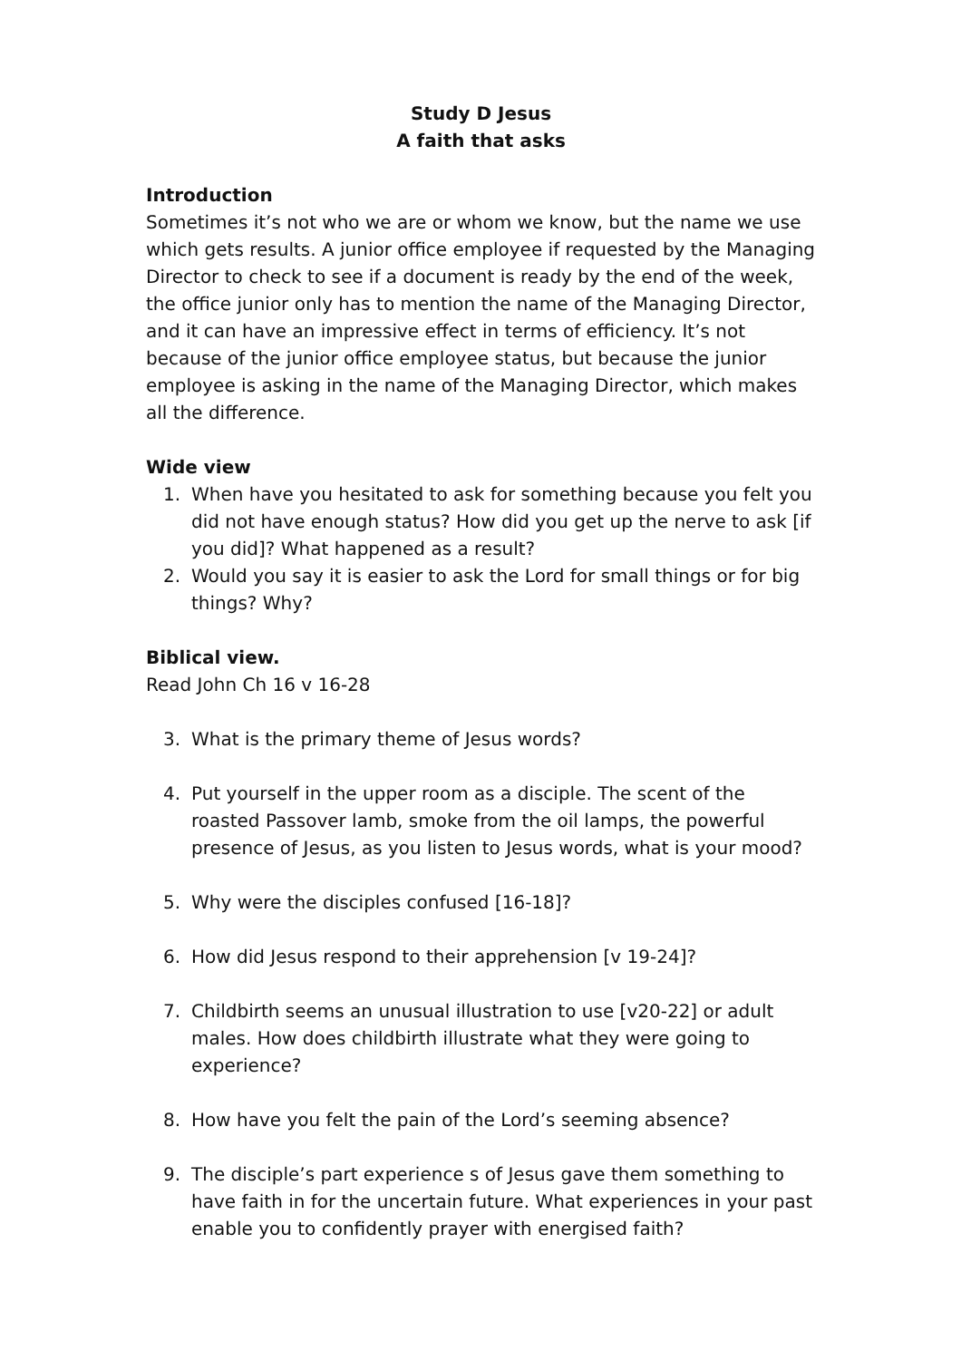Study D Jesus
A faith that asks
Introduction
Sometimes it’s not who we are or whom we know, but the name we use which gets results. A junior office employee if requested by the Managing Director to check to see if a document is ready by the end of the week, the office junior only has to mention the name of the Managing Director, and it can have an impressive effect in terms of efficiency. It’s not because of the junior office employee status, but because the junior employee is asking in the name of the Managing Director, which makes all the difference.
Wide view
1. When have you hesitated to ask for something because you felt you did not have enough status? How did you get up the nerve to ask [if you did]? What happened as a result?
2. Would you say it is easier to ask the Lord for small things or for big things? Why?
Biblical view.
Read John Ch 16 v 16-28
3. What is the primary theme of Jesus words?
4. Put yourself in the upper room as a disciple. The scent of the roasted Passover lamb, smoke from the oil lamps, the powerful presence of Jesus, as you listen to Jesus words, what is your mood?
5. Why were the disciples confused [16-18]?
6. How did Jesus respond to their apprehension [v 19-24]?
7. Childbirth seems an unusual illustration to use [v20-22] or adult males. How does childbirth illustrate what they were going to experience?
8. How have you felt the pain of the Lord’s seeming absence?
9. The disciple’s part experience s of Jesus gave them something to have faith in for the uncertain future. What experiences in your past enable you to confidently prayer with energised faith?